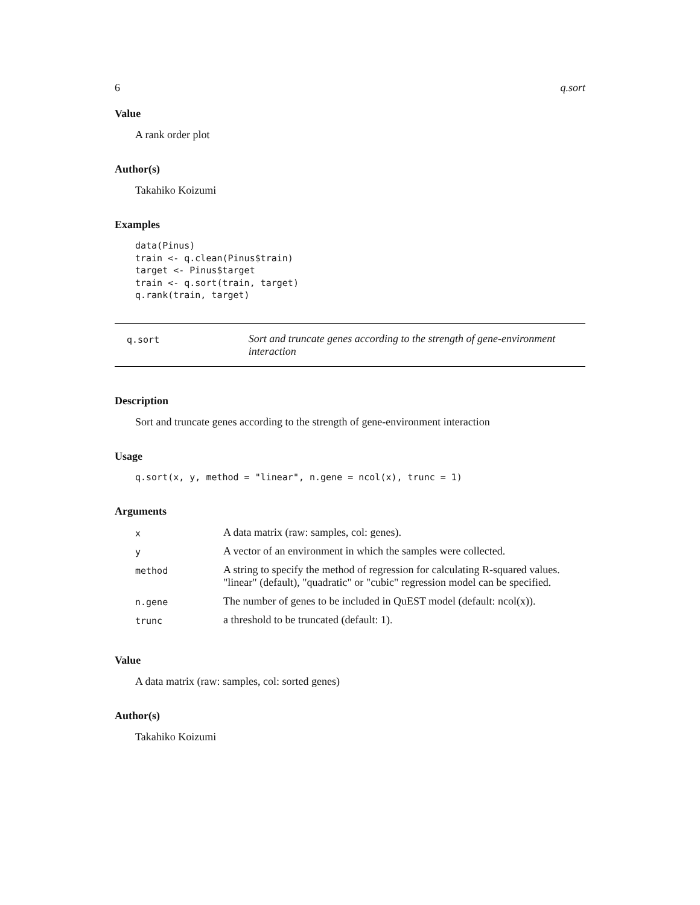6 q.sort
Value
A rank order plot
Author(s)
Takahiko Koizumi
Examples
data(Pinus)
train <- q.clean(Pinus$train)
target <- Pinus$target
train <- q.sort(train, target)
q.rank(train, target)
q.sort
Sort and truncate genes according to the strength of gene-environment interaction
Description
Sort and truncate genes according to the strength of gene-environment interaction
Usage
q.sort(x, y, method = "linear", n.gene = ncol(x), trunc = 1)
Arguments
| x | A data matrix (raw: samples, col: genes). |
| y | A vector of an environment in which the samples were collected. |
| method | A string to specify the method of regression for calculating R-squared values. "linear" (default), "quadratic" or "cubic" regression model can be specified. |
| n.gene | The number of genes to be included in QuEST model (default: ncol(x)). |
| trunc | a threshold to be truncated (default: 1). |
Value
A data matrix (raw: samples, col: sorted genes)
Author(s)
Takahiko Koizumi